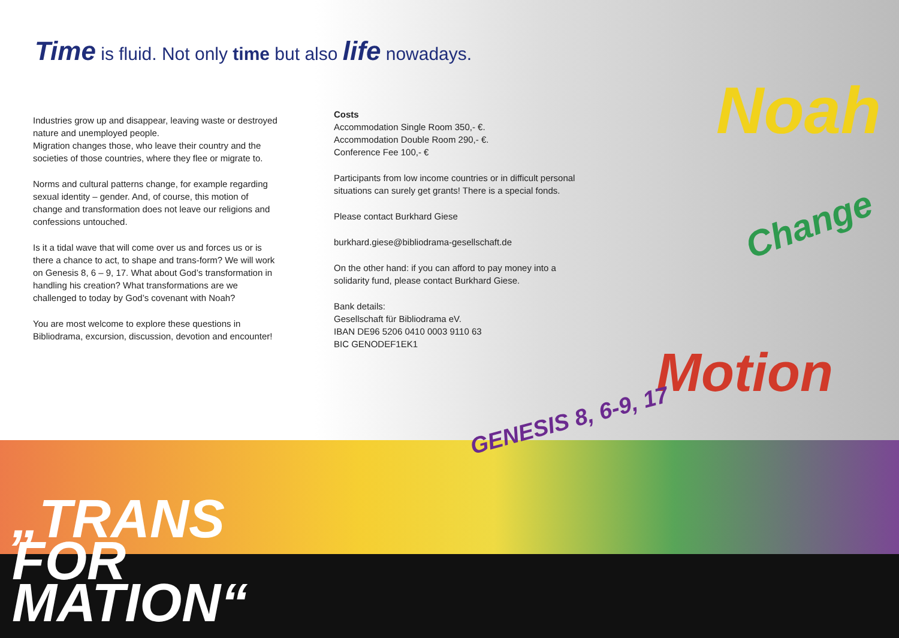Time is fluid. Not only time but also life nowadays.
Industries grow up and disappear, leaving waste or destroyed nature and unemployed people.
Migration changes those, who leave their country and the societies of those countries, where they flee or migrate to.
Norms and cultural patterns change, for example regarding sexual identity – gender. And, of course, this motion of change and transformation does not leave our religions and confessions untouched.
Is it a tidal wave that will come over us and forces us or is there a chance to act, to shape and trans-form? We will work on Genesis 8, 6 – 9, 17. What about God’s transformation in handling his creation? What transformations are we challenged to today by God’s covenant with Noah?
You are most welcome to explore these questions in Bibliodrama, excursion, discussion, devotion and encounter!
Costs
Accommodation Single Room 350,- €.
Accommodation Double Room 290,- €.
Conference Fee 100,- €
Participants from low income countries or in difficult personal situations can surely get grants! There is a special fonds.
Please contact Burkhard Giese
burkhard.giese@bibliodrama-gesellschaft.de
On the other hand: if you can afford to pay money into a solidarity fund, please contact Burkhard Giese.
Bank details:
Gesellschaft für Bibliodrama eV.
IBAN DE96 5206 0410 0003 9110 63
BIC GENODEF1EK1
Noah
Change
Motion
GENESIS 8, 6-9, 17
„TRANS
FOR
MATION“